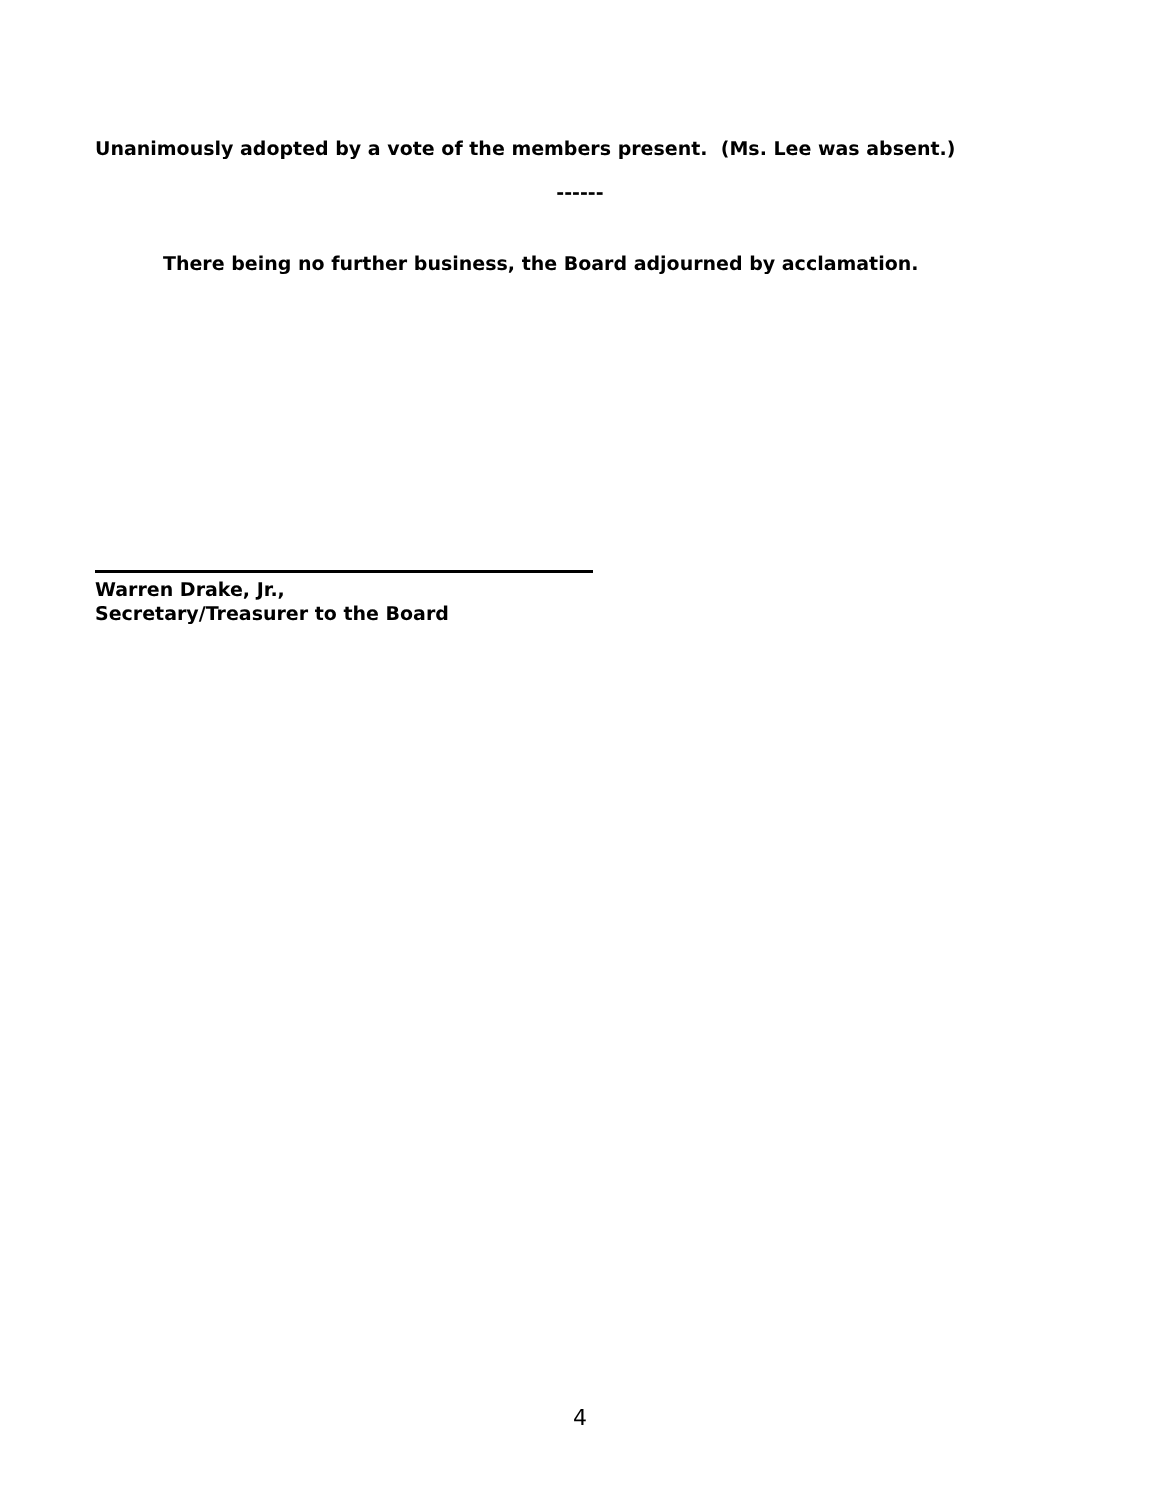Unanimously adopted by a vote of the members present. (Ms. Lee was absent.)
------
There being no further business, the Board adjourned by acclamation.
Warren Drake, Jr.,
Secretary/Treasurer to the Board
4